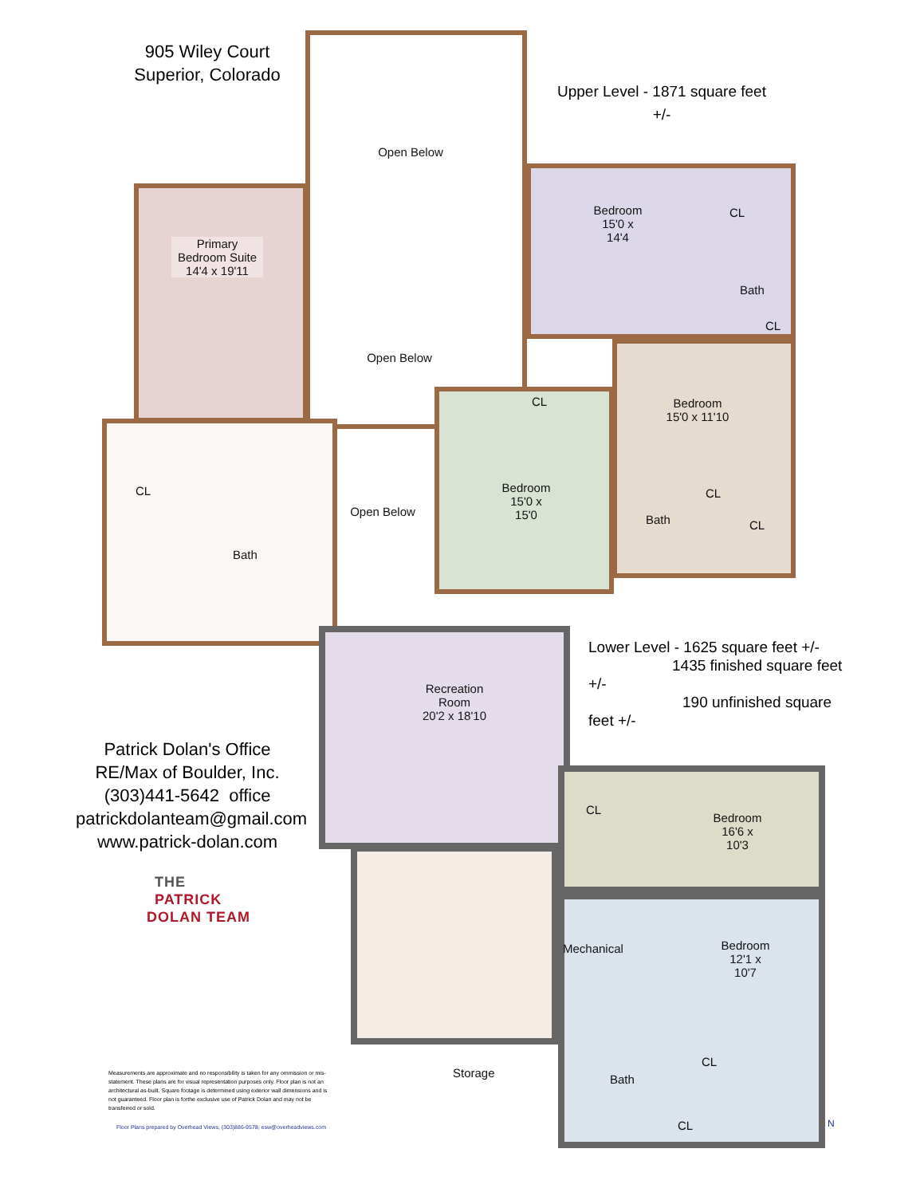905 Wiley Court
Superior, Colorado
Upper Level - 1871 square feet +/-
Lower Level - 1625 square feet +/-
1435 finished square feet +/-
190 unfinished square feet +/-
Open Below
Primary Bedroom Suite
14'4 x 19'11
Bedroom
15'0 x 14'4
CL
Bath
CL
Open Below
Bedroom
15'0 x 11'10
CL
CL
Open Below
Bedroom
15'0 x 15'0
Bath
CL
CL
Bath
Recreation Room
20'2 x 18'10
CL
Bedroom
16'6 x 10'3
Mechanical
Bedroom
12'1 x 10'7
CL
Storage Bath
CL
Patrick Dolan's Office
RE/Max of Boulder, Inc.
(303)441-5642 office
patrickdolanteam@gmail.com
www.patrick-dolan.com
THE PATRICK
DOLAN TEAM
Measurements are approximate and no responsibility is taken for any ommission or mis-statement. These plans are for visual representation purposes only. Floor plan is not an architectural as-built. Square footage is determined using exterior wall dimensions and is not guaranteed. Floor plan is forthe exclusive use of Patrick Dolan and may not be transferred or sold.
Floor Plans prepared by Overhead Views, (303)886-9578, esw@overheadviews.com
N